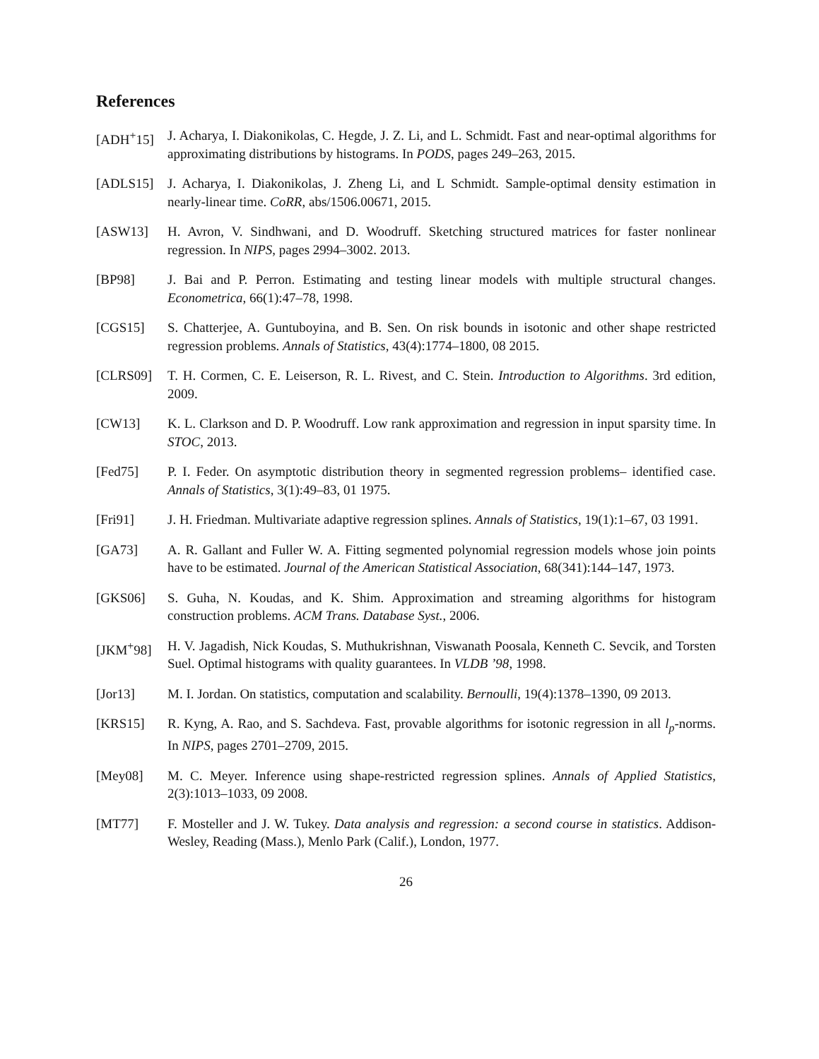References
[ADH<sup>+</sup>15] J. Acharya, I. Diakonikolas, C. Hegde, J. Z. Li, and L. Schmidt. Fast and near-optimal algorithms for approximating distributions by histograms. In PODS, pages 249–263, 2015.
[ADLS15] J. Acharya, I. Diakonikolas, J. Zheng Li, and L Schmidt. Sample-optimal density estimation in nearly-linear time. CoRR, abs/1506.00671, 2015.
[ASW13] H. Avron, V. Sindhwani, and D. Woodruff. Sketching structured matrices for faster nonlinear regression. In NIPS, pages 2994–3002. 2013.
[BP98] J. Bai and P. Perron. Estimating and testing linear models with multiple structural changes. Econometrica, 66(1):47–78, 1998.
[CGS15] S. Chatterjee, A. Guntuboyina, and B. Sen. On risk bounds in isotonic and other shape restricted regression problems. Annals of Statistics, 43(4):1774–1800, 08 2015.
[CLRS09] T. H. Cormen, C. E. Leiserson, R. L. Rivest, and C. Stein. Introduction to Algorithms. 3rd edition, 2009.
[CW13] K. L. Clarkson and D. P. Woodruff. Low rank approximation and regression in input sparsity time. In STOC, 2013.
[Fed75] P. I. Feder. On asymptotic distribution theory in segmented regression problems– identified case. Annals of Statistics, 3(1):49–83, 01 1975.
[Fri91] J. H. Friedman. Multivariate adaptive regression splines. Annals of Statistics, 19(1):1–67, 03 1991.
[GA73] A. R. Gallant and Fuller W. A. Fitting segmented polynomial regression models whose join points have to be estimated. Journal of the American Statistical Association, 68(341):144–147, 1973.
[GKS06] S. Guha, N. Koudas, and K. Shim. Approximation and streaming algorithms for histogram construction problems. ACM Trans. Database Syst., 2006.
[JKM<sup>+</sup>98] H. V. Jagadish, Nick Koudas, S. Muthukrishnan, Viswanath Poosala, Kenneth C. Sevcik, and Torsten Suel. Optimal histograms with quality guarantees. In VLDB ’98, 1998.
[Jor13] M. I. Jordan. On statistics, computation and scalability. Bernoulli, 19(4):1378–1390, 09 2013.
[KRS15] R. Kyng, A. Rao, and S. Sachdeva. Fast, provable algorithms for isotonic regression in all l<sub>p</sub>-norms. In NIPS, pages 2701–2709, 2015.
[Mey08] M. C. Meyer. Inference using shape-restricted regression splines. Annals of Applied Statistics, 2(3):1013–1033, 09 2008.
[MT77] F. Mosteller and J. W. Tukey. Data analysis and regression: a second course in statistics. Addison-Wesley, Reading (Mass.), Menlo Park (Calif.), London, 1977.
26